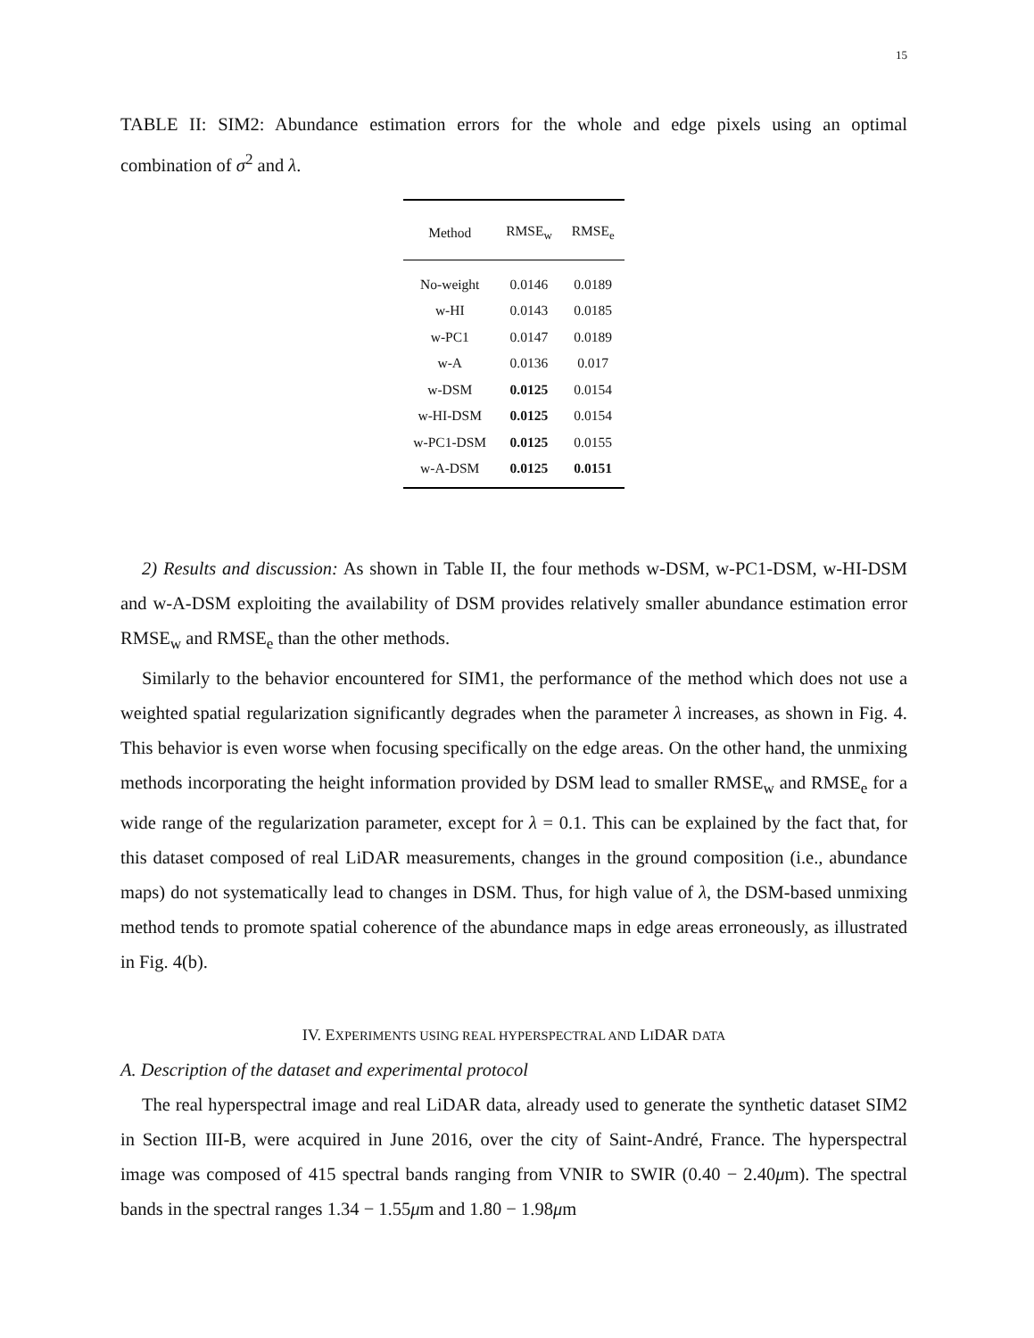15
TABLE II: SIM2: Abundance estimation errors for the whole and edge pixels using an optimal combination of σ<sup>2</sup> and λ.
| Method | RMSE<sub>w</sub> | RMSE<sub>e</sub> |
| --- | --- | --- |
| No-weight | 0.0146 | 0.0189 |
| w-HI | 0.0143 | 0.0185 |
| w-PC1 | 0.0147 | 0.0189 |
| w-A | 0.0136 | 0.017 |
| w-DSM | 0.0125 | 0.0154 |
| w-HI-DSM | 0.0125 | 0.0154 |
| w-PC1-DSM | 0.0125 | 0.0155 |
| w-A-DSM | 0.0125 | 0.0151 |
2) Results and discussion: As shown in Table II, the four methods w-DSM, w-PC1-DSM, w-HI-DSM and w-A-DSM exploiting the availability of DSM provides relatively smaller abundance estimation error RMSE<sub>w</sub> and RMSE<sub>e</sub> than the other methods.
Similarly to the behavior encountered for SIM1, the performance of the method which does not use a weighted spatial regularization significantly degrades when the parameter λ increases, as shown in Fig. 4. This behavior is even worse when focusing specifically on the edge areas. On the other hand, the unmixing methods incorporating the height information provided by DSM lead to smaller RMSE<sub>w</sub> and RMSE<sub>e</sub> for a wide range of the regularization parameter, except for λ = 0.1. This can be explained by the fact that, for this dataset composed of real LiDAR measurements, changes in the ground composition (i.e., abundance maps) do not systematically lead to changes in DSM. Thus, for high value of λ, the DSM-based unmixing method tends to promote spatial coherence of the abundance maps in edge areas erroneously, as illustrated in Fig. 4(b).
IV. EXPERIMENTS USING REAL HYPERSPECTRAL AND LIDAR DATA
A. Description of the dataset and experimental protocol
The real hyperspectral image and real LiDAR data, already used to generate the synthetic dataset SIM2 in Section III-B, were acquired in June 2016, over the city of Saint-André, France. The hyperspectral image was composed of 415 spectral bands ranging from VNIR to SWIR (0.40 − 2.40μm). The spectral bands in the spectral ranges 1.34 − 1.55μm and 1.80 − 1.98μm